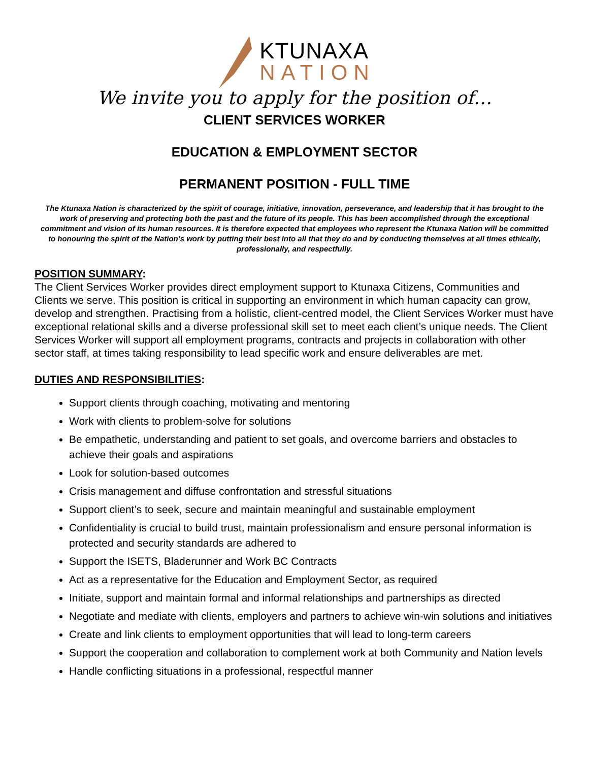KTUNAXA
NATION
We invite you to apply for the position of…
CLIENT SERVICES WORKER
EDUCATION & EMPLOYMENT SECTOR
PERMANENT POSITION - FULL TIME
The Ktunaxa Nation is characterized by the spirit of courage, initiative, innovation, perseverance, and leadership that it has brought to the work of preserving and protecting both the past and the future of its people. This has been accomplished through the exceptional commitment and vision of its human resources. It is therefore expected that employees who represent the Ktunaxa Nation will be committed to honouring the spirit of the Nation’s work by putting their best into all that they do and by conducting themselves at all times ethically, professionally, and respectfully.
POSITION SUMMARY:
The Client Services Worker provides direct employment support to Ktunaxa Citizens, Communities and Clients we serve. This position is critical in supporting an environment in which human capacity can grow, develop and strengthen. Practising from a holistic, client-centred model, the Client Services Worker must have exceptional relational skills and a diverse professional skill set to meet each client’s unique needs. The Client Services Worker will support all employment programs, contracts and projects in collaboration with other sector staff, at times taking responsibility to lead specific work and ensure deliverables are met.
DUTIES AND RESPONSIBILITIES:
Support clients through coaching, motivating and mentoring
Work with clients to problem-solve for solutions
Be empathetic, understanding and patient to set goals, and overcome barriers and obstacles to achieve their goals and aspirations
Look for solution-based outcomes
Crisis management and diffuse confrontation and stressful situations
Support client’s to seek, secure and maintain meaningful and sustainable employment
Confidentiality is crucial to build trust, maintain professionalism and ensure personal information is protected and security standards are adhered to
Support the ISETS, Bladerunner and Work BC Contracts
Act as a representative for the Education and Employment Sector, as required
Initiate, support and maintain formal and informal relationships and partnerships as directed
Negotiate and mediate with clients, employers and partners to achieve win-win solutions and initiatives
Create and link clients to employment opportunities that will lead to long-term careers
Support the cooperation and collaboration to complement work at both Community and Nation levels
Handle conflicting situations in a professional, respectful manner